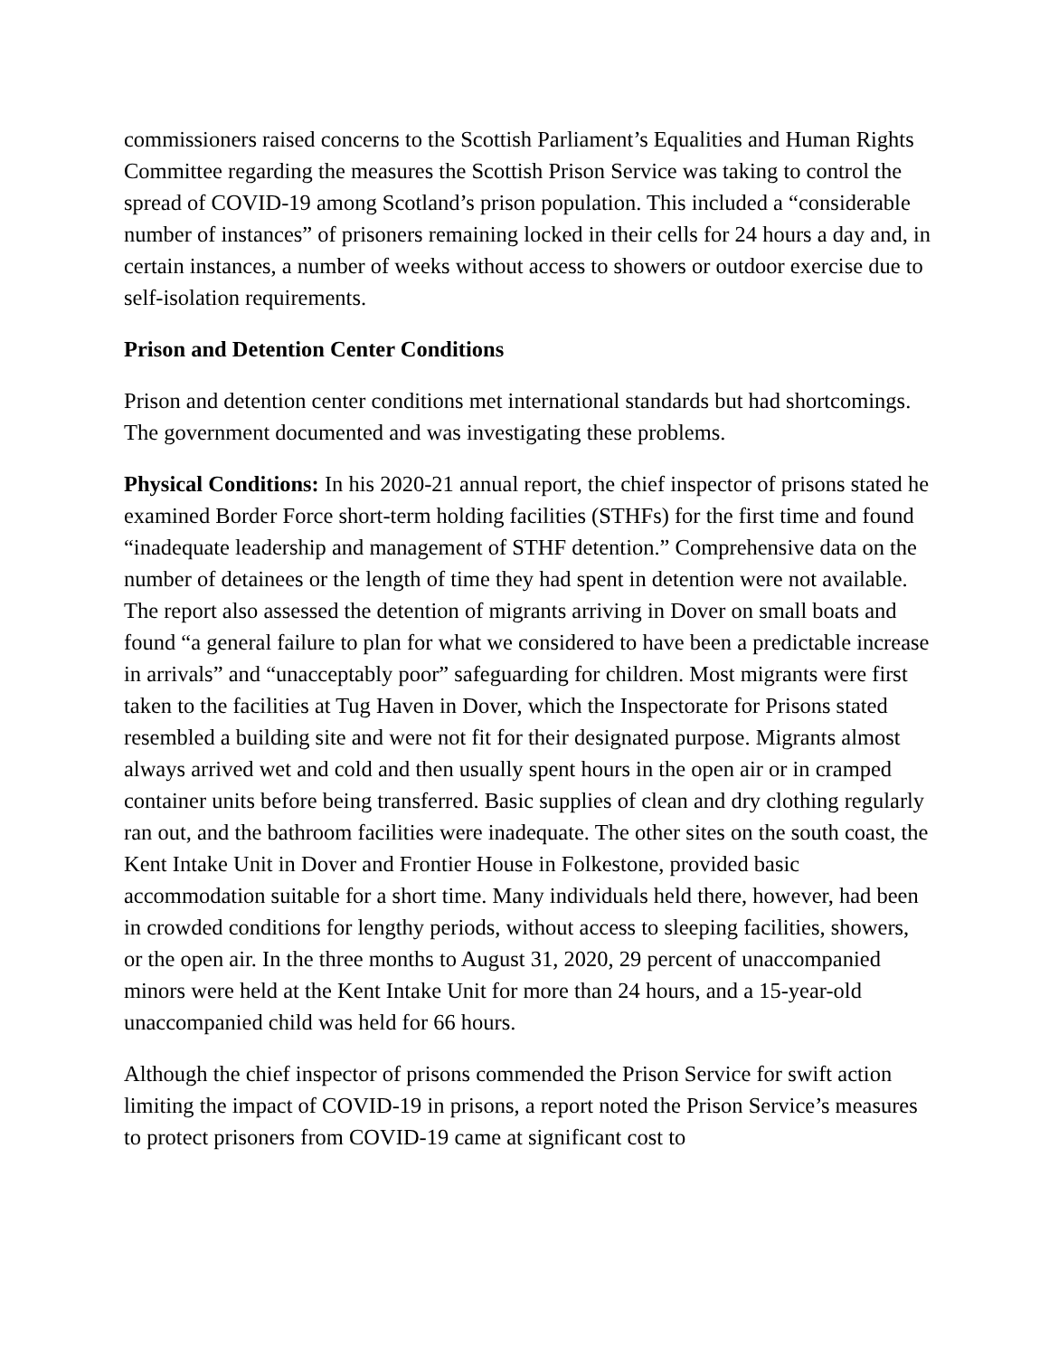commissioners raised concerns to the Scottish Parliament’s Equalities and Human Rights Committee regarding the measures the Scottish Prison Service was taking to control the spread of COVID-19 among Scotland’s prison population. This included a “considerable number of instances” of prisoners remaining locked in their cells for 24 hours a day and, in certain instances, a number of weeks without access to showers or outdoor exercise due to self-isolation requirements.
Prison and Detention Center Conditions
Prison and detention center conditions met international standards but had shortcomings. The government documented and was investigating these problems.
Physical Conditions: In his 2020-21 annual report, the chief inspector of prisons stated he examined Border Force short-term holding facilities (STHFs) for the first time and found “inadequate leadership and management of STHF detention.” Comprehensive data on the number of detainees or the length of time they had spent in detention were not available. The report also assessed the detention of migrants arriving in Dover on small boats and found “a general failure to plan for what we considered to have been a predictable increase in arrivals” and “unacceptably poor” safeguarding for children. Most migrants were first taken to the facilities at Tug Haven in Dover, which the Inspectorate for Prisons stated resembled a building site and were not fit for their designated purpose. Migrants almost always arrived wet and cold and then usually spent hours in the open air or in cramped container units before being transferred. Basic supplies of clean and dry clothing regularly ran out, and the bathroom facilities were inadequate. The other sites on the south coast, the Kent Intake Unit in Dover and Frontier House in Folkestone, provided basic accommodation suitable for a short time. Many individuals held there, however, had been in crowded conditions for lengthy periods, without access to sleeping facilities, showers, or the open air. In the three months to August 31, 2020, 29 percent of unaccompanied minors were held at the Kent Intake Unit for more than 24 hours, and a 15-year-old unaccompanied child was held for 66 hours.
Although the chief inspector of prisons commended the Prison Service for swift action limiting the impact of COVID-19 in prisons, a report noted the Prison Service’s measures to protect prisoners from COVID-19 came at significant cost to